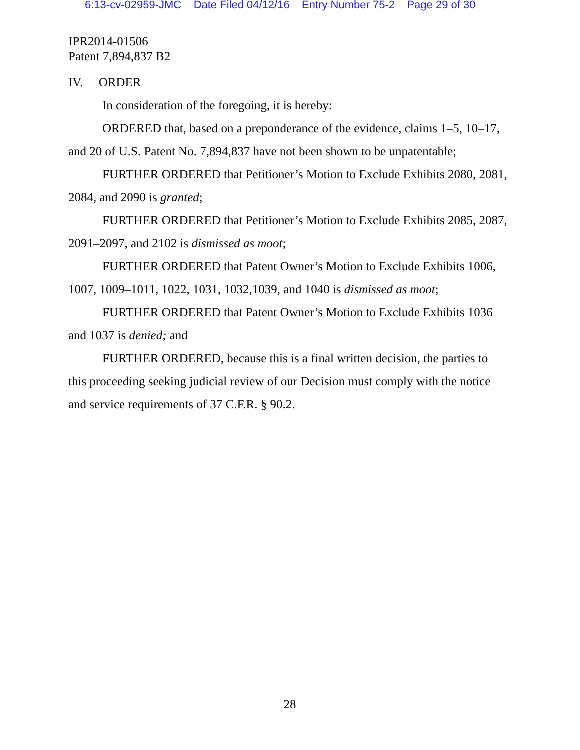6:13-cv-02959-JMC Date Filed 04/12/16 Entry Number 75-2 Page 29 of 30
IPR2014-01506
Patent 7,894,837 B2
IV. ORDER
In consideration of the foregoing, it is hereby:
ORDERED that, based on a preponderance of the evidence, claims 1–5, 10–17, and 20 of U.S. Patent No. 7,894,837 have not been shown to be unpatentable;
FURTHER ORDERED that Petitioner’s Motion to Exclude Exhibits 2080, 2081, 2084, and 2090 is granted;
FURTHER ORDERED that Petitioner’s Motion to Exclude Exhibits 2085, 2087, 2091–2097, and 2102 is dismissed as moot;
FURTHER ORDERED that Patent Owner’s Motion to Exclude Exhibits 1006, 1007, 1009–1011, 1022, 1031, 1032,1039, and 1040 is dismissed as moot;
FURTHER ORDERED that Patent Owner’s Motion to Exclude Exhibits 1036 and 1037 is denied; and
FURTHER ORDERED, because this is a final written decision, the parties to this proceeding seeking judicial review of our Decision must comply with the notice and service requirements of 37 C.F.R. § 90.2.
28